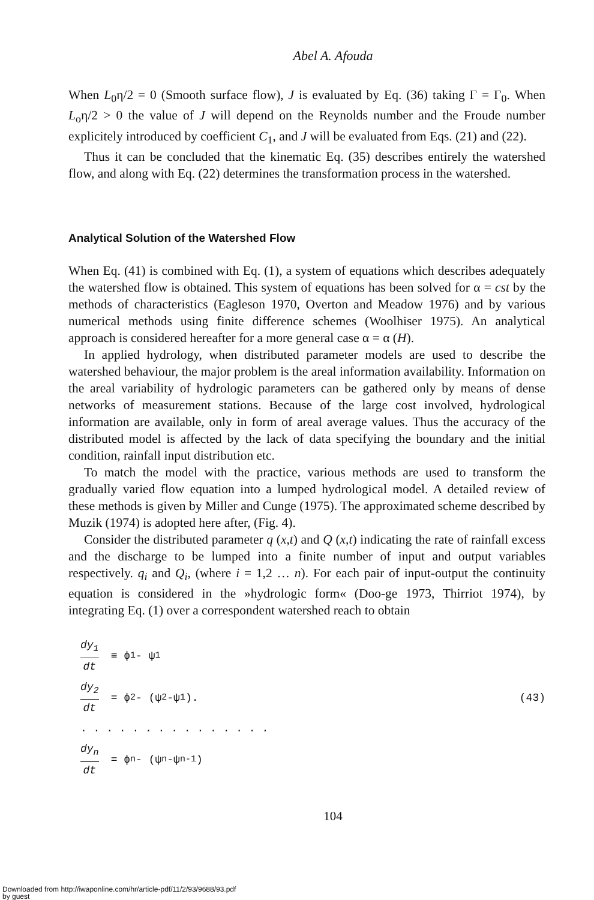Abel A. Afouda
When L<sub>0</sub>η/2 = 0 (Smooth surface flow), J is evaluated by Eq. (36) taking Γ = Γ<sub>0</sub>. When L<sub>o</sub>η/2 > 0 the value of J will depend on the Reynolds number and the Froude number explicitely introduced by coefficient C<sub>1</sub>, and J will be evaluated from Eqs. (21) and (22).
Thus it can be concluded that the kinematic Eq. (35) describes entirely the watershed flow, and along with Eq. (22) determines the transformation process in the watershed.
Analytical Solution of the Watershed Flow
When Eq. (41) is combined with Eq. (1), a system of equations which describes adequately the watershed flow is obtained. This system of equations has been solved for α = cst by the methods of characteristics (Eagleson 1970, Overton and Meadow 1976) and by various numerical methods using finite difference schemes (Woolhiser 1975). An analytical approach is considered hereafter for a more general case α = α (H).
In applied hydrology, when distributed parameter models are used to describe the watershed behaviour, the major problem is the areal information availability. Information on the areal variability of hydrologic parameters can be gathered only by means of dense networks of measurement stations. Because of the large cost involved, hydrological information are available, only in form of areal average values. Thus the accuracy of the distributed model is affected by the lack of data specifying the boundary and the initial condition, rainfall input distribution etc.
To match the model with the practice, various methods are used to transform the gradually varied flow equation into a lumped hydrological model. A detailed review of these methods is given by Miller and Cunge (1975). The approximated scheme described by Muzik (1974) is adopted here after, (Fig. 4).
Consider the distributed parameter q (x,t) and Q (x,t) indicating the rate of rainfall excess and the discharge to be lumped into a finite number of input and output variables respectively. q<sub>i</sub> and Q<sub>i</sub>, (where i = 1,2 … n). For each pair of input-output the continuity equation is considered in the »hydrologic form« (Doo-ge 1973, Thirriot 1974), by integrating Eq. (1) over a correspondent watershed reach to obtain
dy<sub>1</sub> dt ≡ ϕ<sub>1</sub> - ψ<sub>1</sub>
dy<sub>2</sub> dt = ϕ<sub>2</sub> - (ψ<sub>2</sub> -ψ<sub>1</sub>). (43)
. . . . . . . . . . . . . . .
dy<sub>n</sub> dt = ϕ<sub>n</sub> - (ψ<sub>n</sub> -ψ<sub>n-1</sub>)
104
Downloaded from http://iwaponline.com/hr/article-pdf/11/2/93/9688/93.pdf
by guest